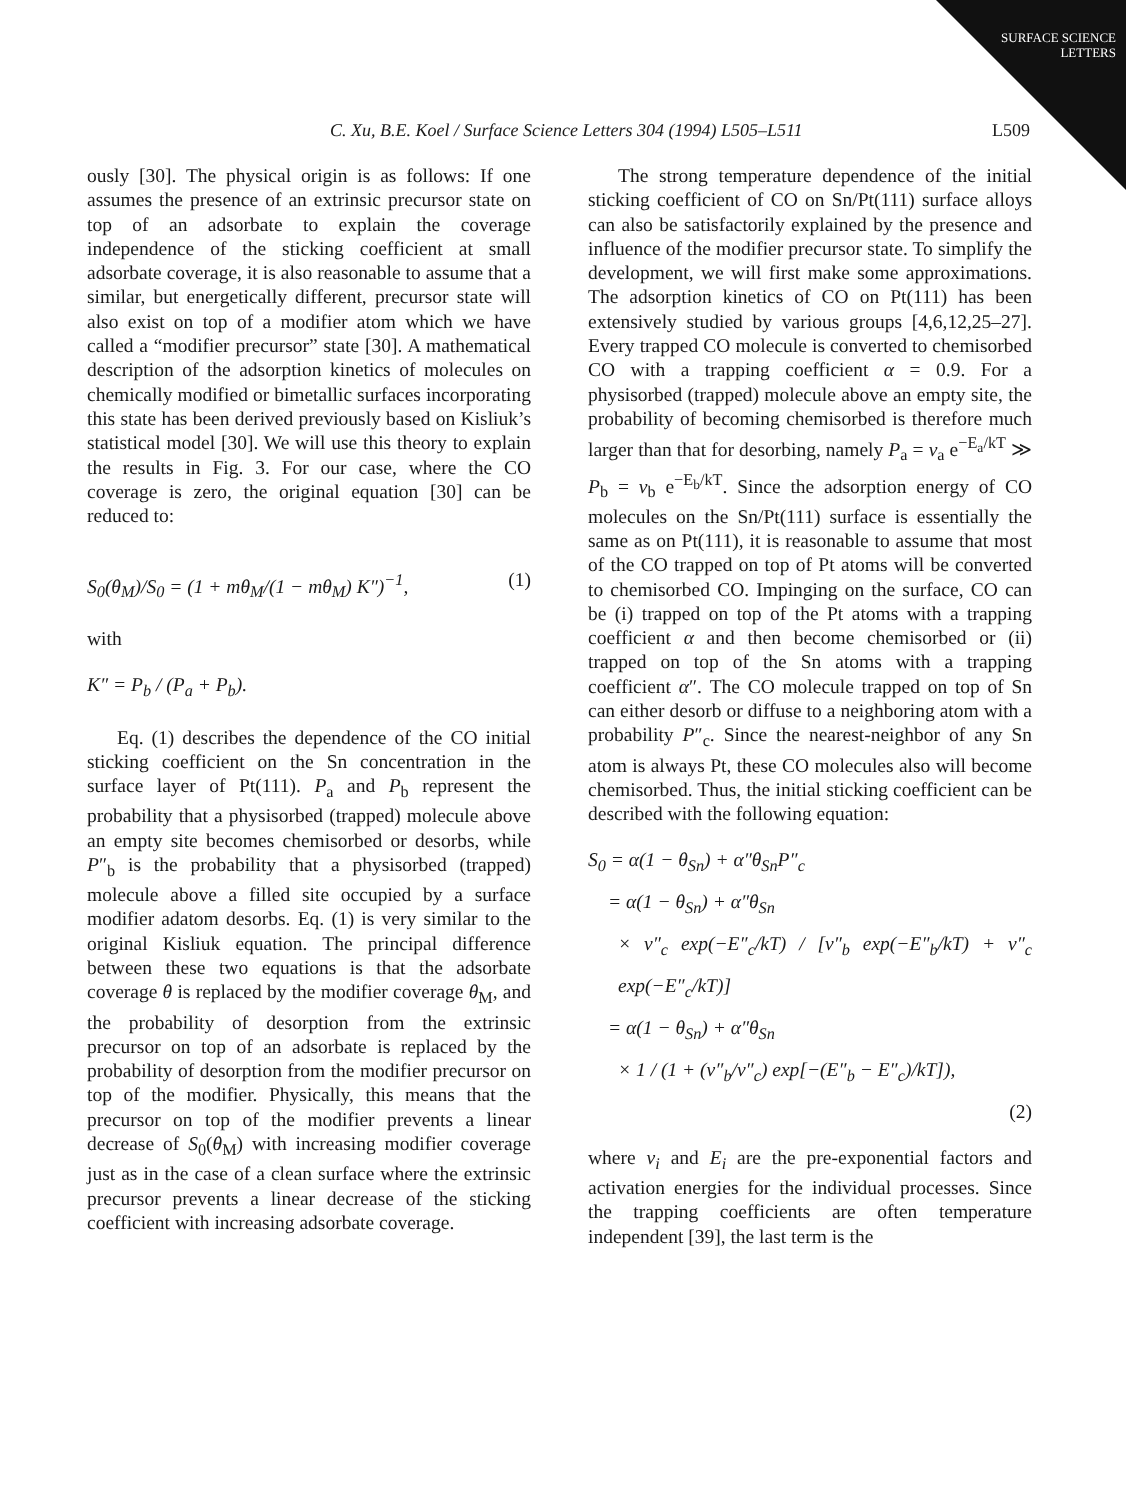SURFACE SCIENCE LETTERS
C. Xu, B.E. Koel / Surface Science Letters 304 (1994) L505–L511 L509
ously [30]. The physical origin is as follows: If one assumes the presence of an extrinsic precursor state on top of an adsorbate to explain the coverage independence of the sticking coefficient at small adsorbate coverage, it is also reasonable to assume that a similar, but energetically different, precursor state will also exist on top of a modifier atom which we have called a “modifier precursor” state [30]. A mathematical description of the adsorption kinetics of molecules on chemically modified or bimetallic surfaces incorporating this state has been derived previously based on Kisliuk’s statistical model [30]. We will use this theory to explain the results in Fig. 3. For our case, where the CO coverage is zero, the original equation [30] can be reduced to:
S<sub>0</sub>(θ<sub>M</sub>)/S<sub>0</sub> = (1 + mθ<sub>M</sub>/(1 − mθ<sub>M</sub>) K″)<sup>−1</sup>, (1)
with
K″ = P<sub>b</sub> / (P<sub>a</sub> + P<sub>b</sub>).
Eq. (1) describes the dependence of the CO initial sticking coefficient on the Sn concentration in the surface layer of Pt(111). P<sub>a</sub> and P<sub>b</sub> represent the probability that a physisorbed (trapped) molecule above an empty site becomes chemisorbed or desorbs, while P″<sub>b</sub> is the probability that a physisorbed (trapped) molecule above a filled site occupied by a surface modifier adatom desorbs. Eq. (1) is very similar to the original Kisliuk equation. The principal difference between these two equations is that the adsorbate coverage θ is replaced by the modifier coverage θ<sub>M</sub>, and the probability of desorption from the extrinsic precursor on top of an adsorbate is replaced by the probability of desorption from the modifier precursor on top of the modifier. Physically, this means that the precursor on top of the modifier prevents a linear decrease of S<sub>0</sub>(θ<sub>M</sub>) with increasing modifier coverage just as in the case of a clean surface where the extrinsic precursor prevents a linear decrease of the sticking coefficient with increasing adsorbate coverage.
The strong temperature dependence of the initial sticking coefficient of CO on Sn/Pt(111) surface alloys can also be satisfactorily explained by the presence and influence of the modifier precursor state. To simplify the development, we will first make some approximations. The adsorption kinetics of CO on Pt(111) has been extensively studied by various groups [4,6,12,25–27]. Every trapped CO molecule is converted to chemisorbed CO with a trapping coefficient α = 0.9. For a physisorbed (trapped) molecule above an empty site, the probability of becoming chemisorbed is therefore much larger than that for desorbing, namely P<sub>a</sub> = ν<sub>a</sub> e<sup>−E<sub>a</sub>/kT</sup> ≫ P<sub>b</sub> = ν<sub>b</sub> e<sup>−E<sub>b</sub>/kT</sup>. Since the adsorption energy of CO molecules on the Sn/Pt(111) surface is essentially the same as on Pt(111), it is reasonable to assume that most of the CO trapped on top of Pt atoms will be converted to chemisorbed CO. Impinging on the surface, CO can be (i) trapped on top of the Pt atoms with a trapping coefficient α and then become chemisorbed or (ii) trapped on top of the Sn atoms with a trapping coefficient α″. The CO molecule trapped on top of Sn can either desorb or diffuse to a neighboring atom with a probability P″<sub>c</sub>. Since the nearest-neighbor of any Sn atom is always Pt, these CO molecules also will become chemisorbed. Thus, the initial sticking coefficient can be described with the following equation:
S<sub>0</sub> = α(1 − θ<sub>Sn</sub>) + α″θ<sub>Sn</sub>P″<sub>c</sub>
= α(1 − θ<sub>Sn</sub>) + α″θ<sub>Sn</sub>
× ν″<sub>c</sub> exp(−E″<sub>c</sub>/kT) / [ν″<sub>b</sub> exp(−E″<sub>b</sub>/kT) + ν″<sub>c</sub> exp(−E″<sub>c</sub>/kT)]
= α(1 − θ<sub>Sn</sub>) + α″θ<sub>Sn</sub>
× 1 / (1 + (ν″<sub>b</sub>/ν″<sub>c</sub>) exp[−(E″<sub>b</sub> − E″<sub>c</sub>)/kT]),
(2)
where ν<sub>i</sub> and E<sub>i</sub> are the pre-exponential factors and activation energies for the individual processes. Since the trapping coefficients are often temperature independent [39], the last term is the